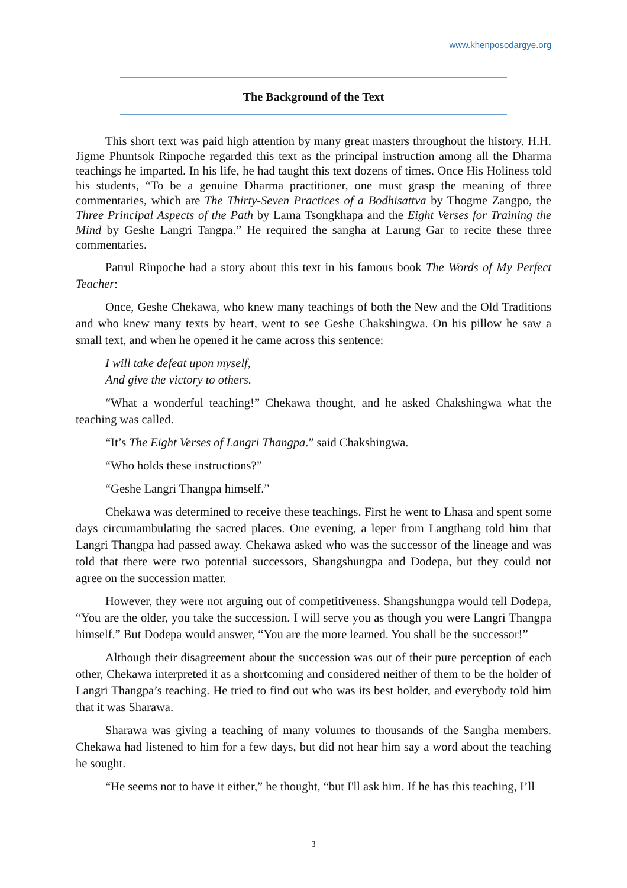www.khenposodargye.org
The Background of the Text
This short text was paid high attention by many great masters throughout the history. H.H. Jigme Phuntsok Rinpoche regarded this text as the principal instruction among all the Dharma teachings he imparted. In his life, he had taught this text dozens of times. Once His Holiness told his students, “To be a genuine Dharma practitioner, one must grasp the meaning of three commentaries, which are The Thirty-Seven Practices of a Bodhisattva by Thogme Zangpo, the Three Principal Aspects of the Path by Lama Tsongkhapa and the Eight Verses for Training the Mind by Geshe Langri Tangpa.” He required the sangha at Larung Gar to recite these three commentaries.
Patrul Rinpoche had a story about this text in his famous book The Words of My Perfect Teacher:
Once, Geshe Chekawa, who knew many teachings of both the New and the Old Traditions and who knew many texts by heart, went to see Geshe Chakshingwa. On his pillow he saw a small text, and when he opened it he came across this sentence:
I will take defeat upon myself,
And give the victory to others.
“What a wonderful teaching!” Chekawa thought, and he asked Chakshingwa what the teaching was called.
“It’s The Eight Verses of Langri Thangpa.” said Chakshingwa.
“Who holds these instructions?”
“Geshe Langri Thangpa himself.”
Chekawa was determined to receive these teachings. First he went to Lhasa and spent some days circumambulating the sacred places. One evening, a leper from Langthang told him that Langri Thangpa had passed away. Chekawa asked who was the successor of the lineage and was told that there were two potential successors, Shangshungpa and Dodepa, but they could not agree on the succession matter.
However, they were not arguing out of competitiveness. Shangshungpa would tell Dodepa, “You are the older, you take the succession. I will serve you as though you were Langri Thangpa himself.” But Dodepa would answer, “You are the more learned. You shall be the successor!”
Although their disagreement about the succession was out of their pure perception of each other, Chekawa interpreted it as a shortcoming and considered neither of them to be the holder of Langri Thangpa’s teaching. He tried to find out who was its best holder, and everybody told him that it was Sharawa.
Sharawa was giving a teaching of many volumes to thousands of the Sangha members. Chekawa had listened to him for a few days, but did not hear him say a word about the teaching he sought.
“He seems not to have it either,” he thought, “but I'll ask him. If he has this teaching, I’ll
3